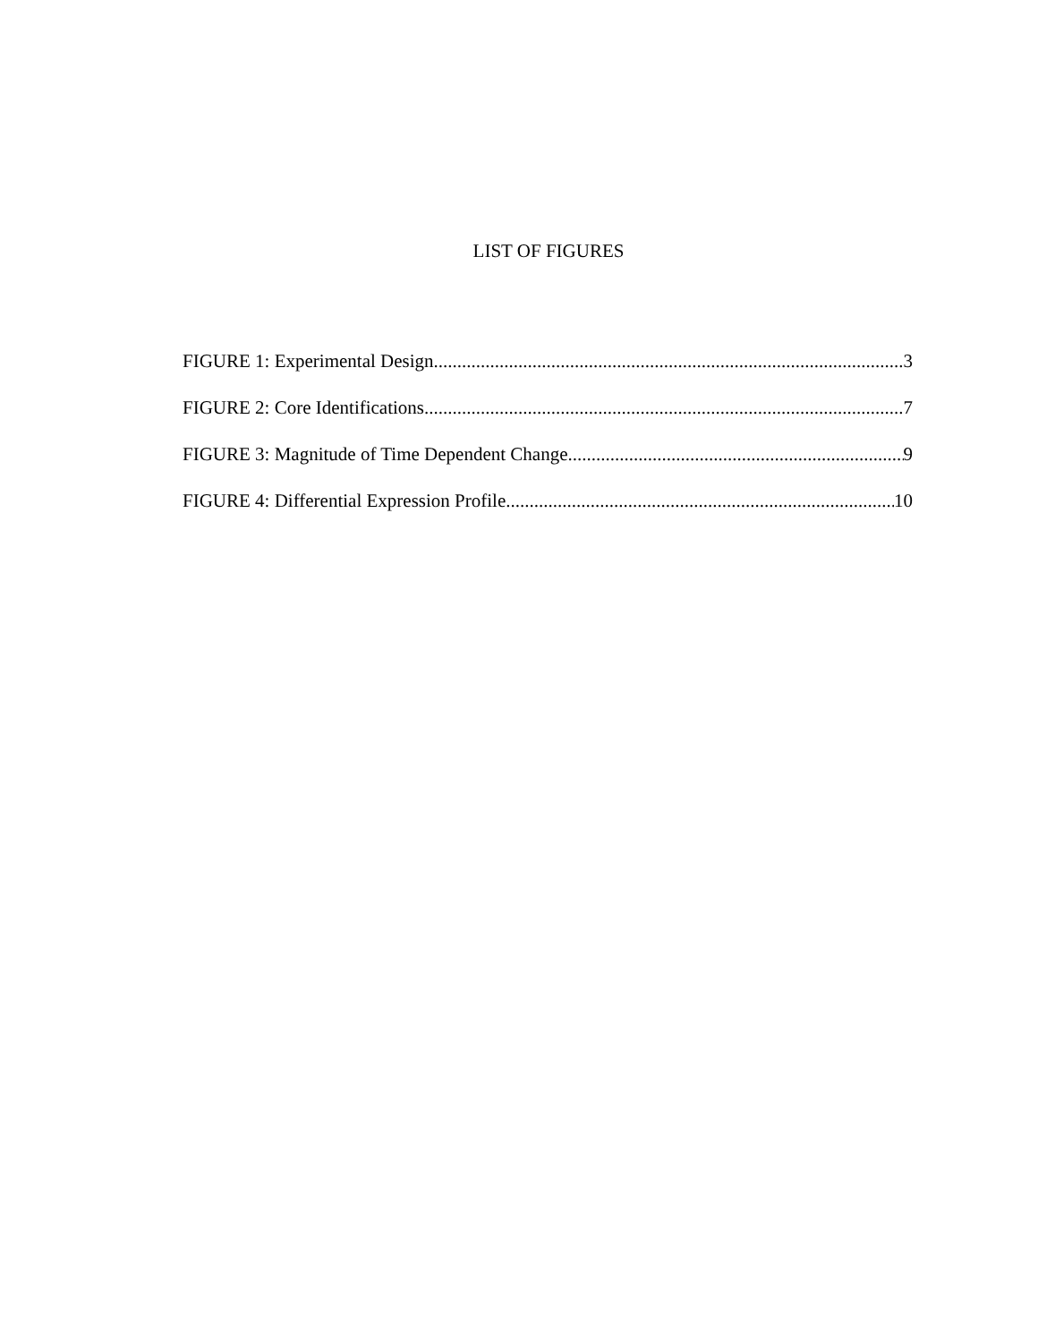LIST OF FIGURES
FIGURE 1: Experimental Design 3
FIGURE 2: Core Identifications 7
FIGURE 3: Magnitude of Time Dependent Change 9
FIGURE 4: Differential Expression Profile 10